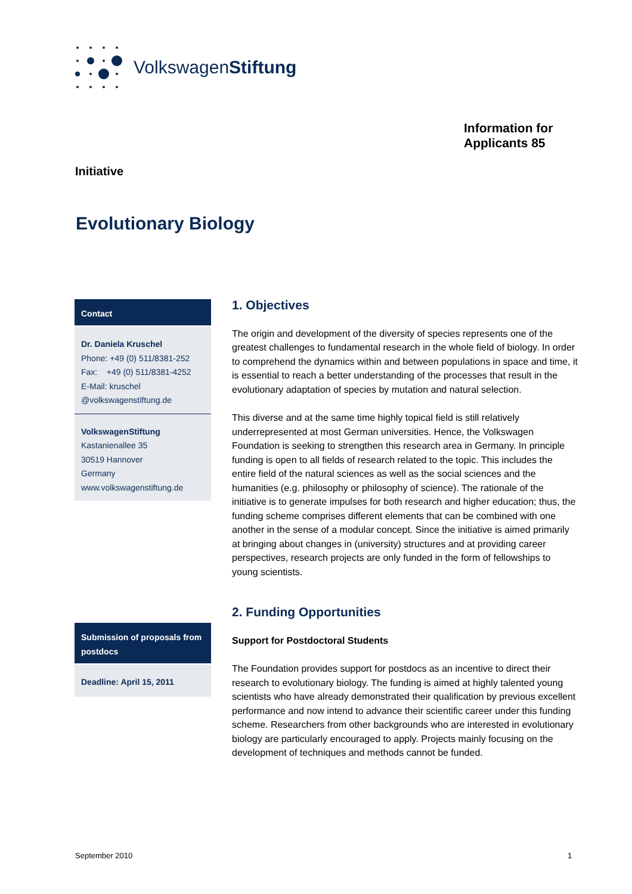VolkswagenStiftung
Information for
Applicants 85
Initiative
Evolutionary Biology
Contact
Dr. Daniela Kruschel
Phone: +49 (0) 511/8381-252
Fax: +49 (0) 511/8381-4252
E-Mail: kruschel
@volkswagenstiftung.de
VolkswagenStiftung
Kastanienallee 35
30519 Hannover
Germany
www.volkswagenstiftung.de
Submission of proposals from postdocs
Deadline: April 15, 2011
1. Objectives
The origin and development of the diversity of species represents one of the greatest challenges to fundamental research in the whole field of biology. In order to comprehend the dynamics within and between populations in space and time, it is essential to reach a better understanding of the processes that result in the evolutionary adaptation of species by mutation and natural selection.
This diverse and at the same time highly topical field is still relatively underrepresented at most German universities. Hence, the Volkswagen Foundation is seeking to strengthen this research area in Germany. In principle funding is open to all fields of research related to the topic. This includes the entire field of the natural sciences as well as the social sciences and the humanities (e.g. philosophy or philosophy of science). The rationale of the initiative is to generate impulses for both research and higher education; thus, the funding scheme comprises different elements that can be combined with one another in the sense of a modular concept. Since the initiative is aimed primarily at bringing about changes in (university) structures and at providing career perspectives, research projects are only funded in the form of fellowships to young scientists.
2. Funding Opportunities
Support for Postdoctoral Students
The Foundation provides support for postdocs as an incentive to direct their research to evolutionary biology. The funding is aimed at highly talented young scientists who have already demonstrated their qualification by previous excellent performance and now intend to advance their scientific career under this funding scheme. Researchers from other backgrounds who are interested in evolutionary biology are particularly encouraged to apply. Projects mainly focusing on the development of techniques and methods cannot be funded.
September 2010 1